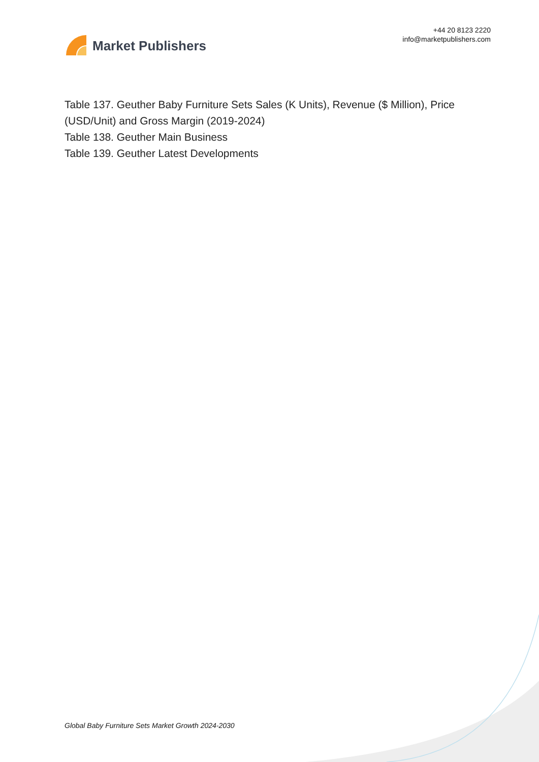Market Publishers
+44 20 8123 2220
info@marketpublishers.com
Table 137. Geuther Baby Furniture Sets Sales (K Units), Revenue ($ Million), Price (USD/Unit) and Gross Margin (2019-2024)
Table 138. Geuther Main Business
Table 139. Geuther Latest Developments
Global Baby Furniture Sets Market Growth 2024-2030